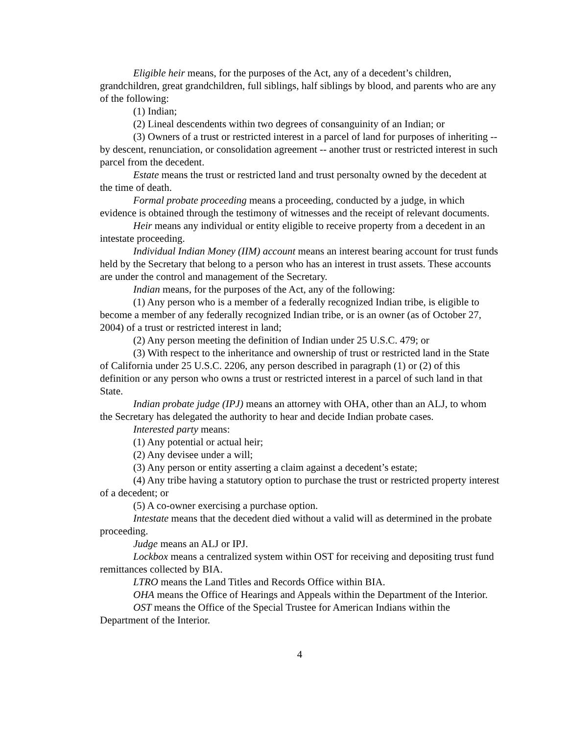Eligible heir means, for the purposes of the Act, any of a decedent’s children, grandchildren, great grandchildren, full siblings, half siblings by blood, and parents who are any of the following:
(1) Indian;
(2) Lineal descendents within two degrees of consanguinity of an Indian; or
(3) Owners of a trust or restricted interest in a parcel of land for purposes of inheriting -- by descent, renunciation, or consolidation agreement -- another trust or restricted interest in such parcel from the decedent.
Estate means the trust or restricted land and trust personalty owned by the decedent at the time of death.
Formal probate proceeding means a proceeding, conducted by a judge, in which evidence is obtained through the testimony of witnesses and the receipt of relevant documents.
Heir means any individual or entity eligible to receive property from a decedent in an intestate proceeding.
Individual Indian Money (IIM) account means an interest bearing account for trust funds held by the Secretary that belong to a person who has an interest in trust assets. These accounts are under the control and management of the Secretary.
Indian means, for the purposes of the Act, any of the following:
(1) Any person who is a member of a federally recognized Indian tribe, is eligible to become a member of any federally recognized Indian tribe, or is an owner (as of October 27, 2004) of a trust or restricted interest in land;
(2) Any person meeting the definition of Indian under 25 U.S.C. 479; or
(3) With respect to the inheritance and ownership of trust or restricted land in the State of California under 25 U.S.C. 2206, any person described in paragraph (1) or (2) of this definition or any person who owns a trust or restricted interest in a parcel of such land in that State.
Indian probate judge (IPJ) means an attorney with OHA, other than an ALJ, to whom the Secretary has delegated the authority to hear and decide Indian probate cases.
Interested party means:
(1) Any potential or actual heir;
(2) Any devisee under a will;
(3) Any person or entity asserting a claim against a decedent’s estate;
(4) Any tribe having a statutory option to purchase the trust or restricted property interest of a decedent; or
(5) A co-owner exercising a purchase option.
Intestate means that the decedent died without a valid will as determined in the probate proceeding.
Judge means an ALJ or IPJ.
Lockbox means a centralized system within OST for receiving and depositing trust fund remittances collected by BIA.
LTRO means the Land Titles and Records Office within BIA.
OHA means the Office of Hearings and Appeals within the Department of the Interior.
OST means the Office of the Special Trustee for American Indians within the Department of the Interior.
4